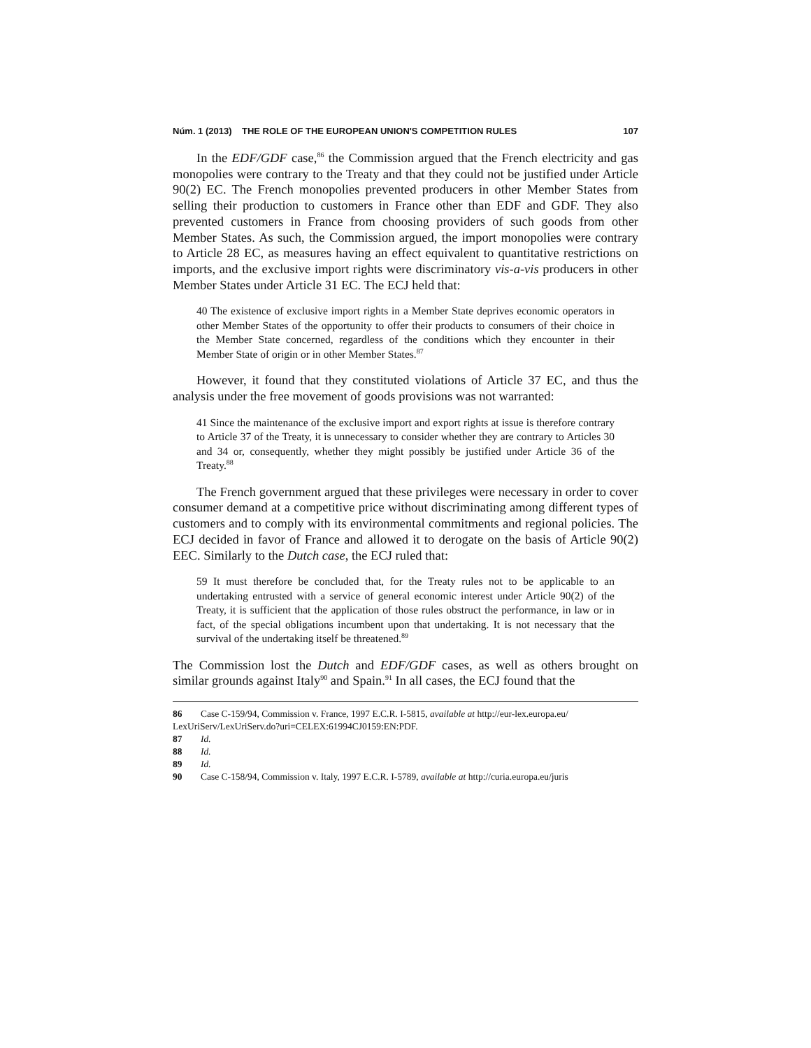Núm. 1 (2013) THE ROLE OF THE EUROPEAN UNION'S COMPETITION RULES 107
In the EDF/GDF case,<sup>86</sup> the Commission argued that the French electricity and gas monopolies were contrary to the Treaty and that they could not be justified under Article 90(2) EC. The French monopolies prevented producers in other Member States from selling their production to customers in France other than EDF and GDF. They also prevented customers in France from choosing providers of such goods from other Member States. As such, the Commission argued, the import monopolies were contrary to Article 28 EC, as measures having an effect equivalent to quantitative restrictions on imports, and the exclusive import rights were discriminatory vis-a-vis producers in other Member States under Article 31 EC. The ECJ held that:
40 The existence of exclusive import rights in a Member State deprives economic operators in other Member States of the opportunity to offer their products to consumers of their choice in the Member State concerned, regardless of the conditions which they encounter in their Member State of origin or in other Member States.<sup>87</sup>
However, it found that they constituted violations of Article 37 EC, and thus the analysis under the free movement of goods provisions was not warranted:
41 Since the maintenance of the exclusive import and export rights at issue is therefore contrary to Article 37 of the Treaty, it is unnecessary to consider whether they are contrary to Articles 30 and 34 or, consequently, whether they might possibly be justified under Article 36 of the Treaty.<sup>88</sup>
The French government argued that these privileges were necessary in order to cover consumer demand at a competitive price without discriminating among different types of customers and to comply with its environmental commitments and regional policies. The ECJ decided in favor of France and allowed it to derogate on the basis of Article 90(2) EEC. Similarly to the Dutch case, the ECJ ruled that:
59 It must therefore be concluded that, for the Treaty rules not to be applicable to an undertaking entrusted with a service of general economic interest under Article 90(2) of the Treaty, it is sufficient that the application of those rules obstruct the performance, in law or in fact, of the special obligations incumbent upon that undertaking. It is not necessary that the survival of the undertaking itself be threatened.<sup>89</sup>
The Commission lost the Dutch and EDF/GDF cases, as well as others brought on similar grounds against Italy<sup>90</sup> and Spain.<sup>91</sup> In all cases, the ECJ found that the
86 Case C-159/94, Commission v. France, 1997 E.C.R. I-5815, available at http://eur-lex.europa.eu/ LexUriServ/LexUriServ.do?uri=CELEX:61994CJ0159:EN:PDF.
87 Id.
88 Id.
89 Id.
90 Case C-158/94, Commission v. Italy, 1997 E.C.R. I-5789, available at http://curia.europa.eu/juris